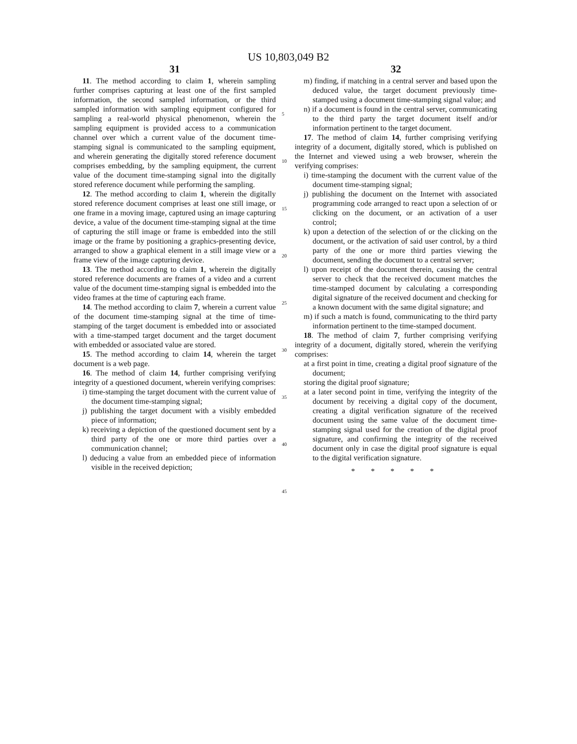US 10,803,049 B2
31
11. The method according to claim 1, wherein sampling further comprises capturing at least one of the first sampled information, the second sampled information, or the third sampled information with sampling equipment configured for sampling a real-world physical phenomenon, wherein the sampling equipment is provided access to a communication channel over which a current value of the document time-stamping signal is communicated to the sampling equipment, and wherein generating the digitally stored reference document comprises embedding, by the sampling equipment, the current value of the document time-stamping signal into the digitally stored reference document while performing the sampling.
12. The method according to claim 1, wherein the digitally stored reference document comprises at least one still image, or one frame in a moving image, captured using an image capturing device, a value of the document time-stamping signal at the time of capturing the still image or frame is embedded into the still image or the frame by positioning a graphics-presenting device, arranged to show a graphical element in a still image view or a frame view of the image capturing device.
13. The method according to claim 1, wherein the digitally stored reference documents are frames of a video and a current value of the document time-stamping signal is embedded into the video frames at the time of capturing each frame.
14. The method according to claim 7, wherein a current value of the document time-stamping signal at the time of time-stamping of the target document is embedded into or associated with a time-stamped target document and the target document with embedded or associated value are stored.
15. The method according to claim 14, wherein the target document is a web page.
16. The method of claim 14, further comprising verifying integrity of a questioned document, wherein verifying comprises:
i) time-stamping the target document with the current value of the document time-stamping signal;
j) publishing the target document with a visibly embedded piece of information;
k) receiving a depiction of the questioned document sent by a third party of the one or more third parties over a communication channel;
l) deducing a value from an embedded piece of information visible in the received depiction;
5
10
15
20
25
30
35
40
45
32
m) finding, if matching in a central server and based upon the deduced value, the target document previously time-stamped using a document time-stamping signal value; and
n) if a document is found in the central server, communicating to the third party the target document itself and/or information pertinent to the target document.
17. The method of claim 14, further comprising verifying integrity of a document, digitally stored, which is published on the Internet and viewed using a web browser, wherein the verifying comprises:
i) time-stamping the document with the current value of the document time-stamping signal;
j) publishing the document on the Internet with associated programming code arranged to react upon a selection of or clicking on the document, or an activation of a user control;
k) upon a detection of the selection of or the clicking on the document, or the activation of said user control, by a third party of the one or more third parties viewing the document, sending the document to a central server;
l) upon receipt of the document therein, causing the central server to check that the received document matches the time-stamped document by calculating a corresponding digital signature of the received document and checking for a known document with the same digital signature; and
m) if such a match is found, communicating to the third party information pertinent to the time-stamped document.
18. The method of claim 7, further comprising verifying integrity of a document, digitally stored, wherein the verifying comprises:
at a first point in time, creating a digital proof signature of the document;
storing the digital proof signature;
at a later second point in time, verifying the integrity of the document by receiving a digital copy of the document, creating a digital verification signature of the received document using the same value of the document time-stamping signal used for the creation of the digital proof signature, and confirming the integrity of the received document only in case the digital proof signature is equal to the digital verification signature.
* * * * *